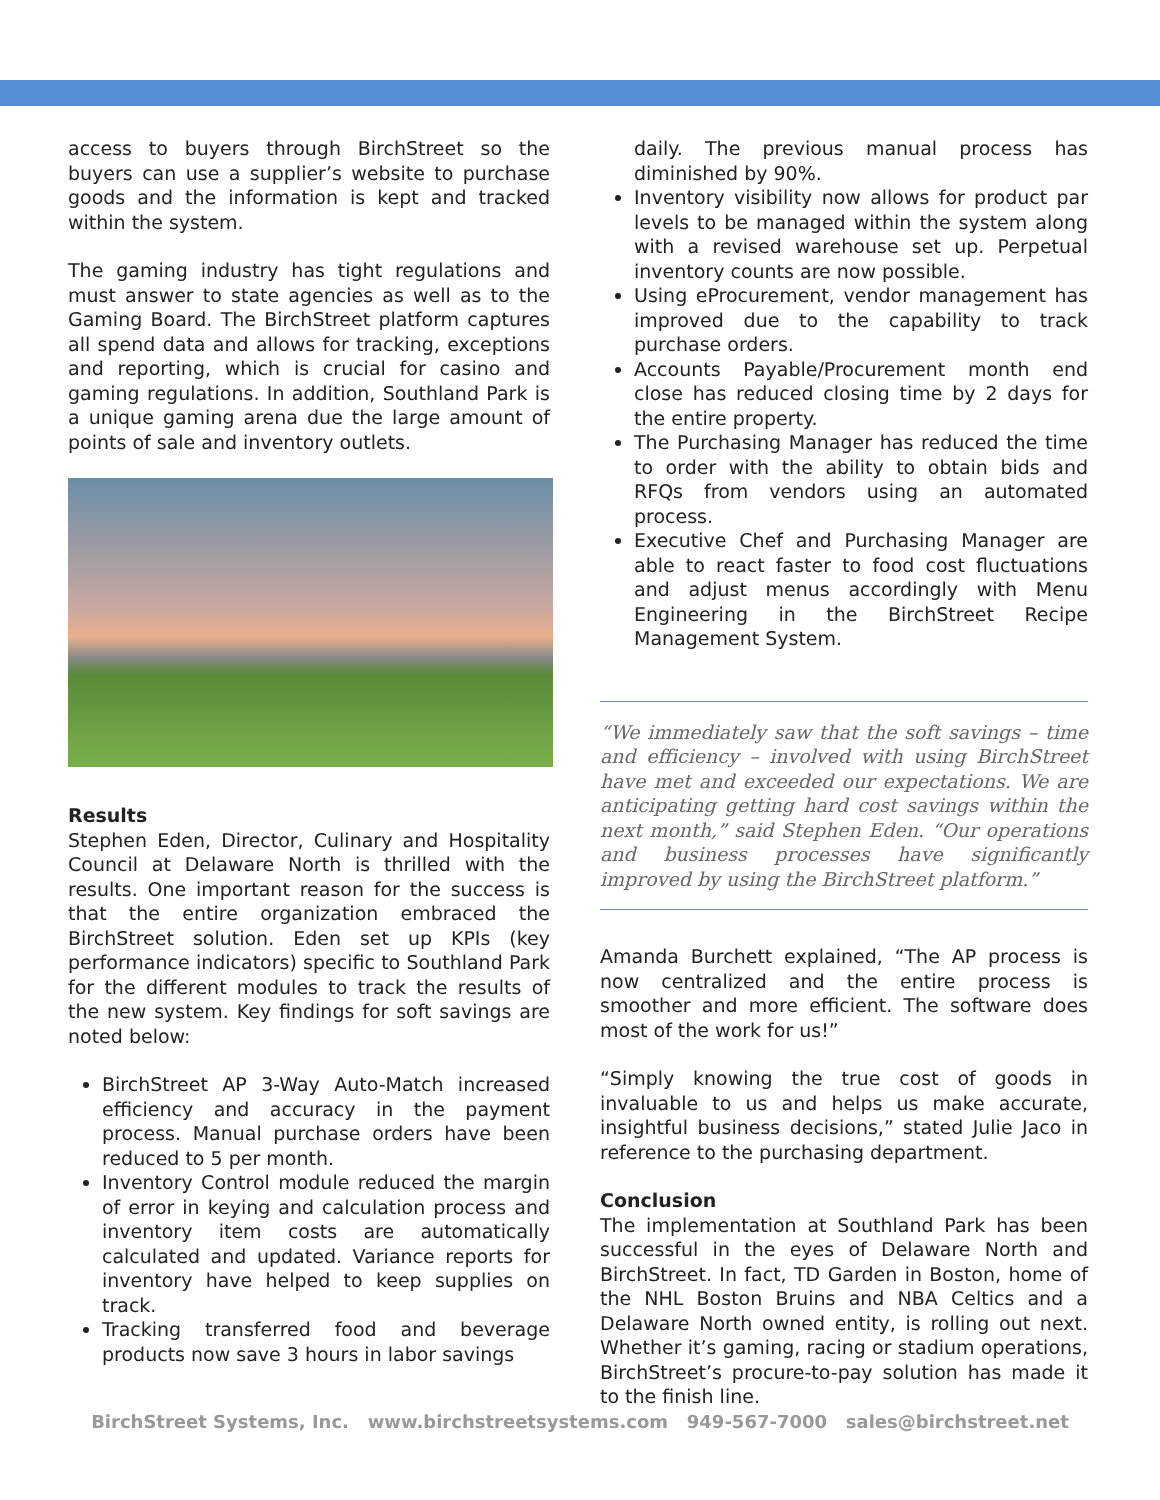access to buyers through BirchStreet so the buyers can use a supplier’s website to purchase goods and the information is kept and tracked within the system.
The gaming industry has tight regulations and must answer to state agencies as well as to the Gaming Board. The BirchStreet platform captures all spend data and allows for tracking, exceptions and reporting, which is crucial for casino and gaming regulations. In addition, Southland Park is a unique gaming arena due the large amount of points of sale and inventory outlets.
Results
Stephen Eden, Director, Culinary and Hospitality Council at Delaware North is thrilled with the results. One important reason for the success is that the entire organization embraced the BirchStreet solution. Eden set up KPIs (key performance indicators) specific to Southland Park for the different modules to track the results of the new system. Key findings for soft savings are noted below:
BirchStreet AP 3-Way Auto-Match increased efficiency and accuracy in the payment process. Manual purchase orders have been reduced to 5 per month.
Inventory Control module reduced the margin of error in keying and calculation process and inventory item costs are automatically calculated and updated. Variance reports for inventory have helped to keep supplies on track.
Tracking transferred food and beverage products now save 3 hours in labor savings
daily. The previous manual process has diminished by 90%.
Inventory visibility now allows for product par levels to be managed within the system along with a revised warehouse set up. Perpetual inventory counts are now possible.
Using eProcurement, vendor management has improved due to the capability to track purchase orders.
Accounts Payable/Procurement month end close has reduced closing time by 2 days for the entire property.
The Purchasing Manager has reduced the time to order with the ability to obtain bids and RFQs from vendors using an automated process.
Executive Chef and Purchasing Manager are able to react faster to food cost fluctuations and adjust menus accordingly with Menu Engineering in the BirchStreet Recipe Management System.
“We immediately saw that the soft savings – time and efficiency – involved with using BirchStreet have met and exceeded our expectations. We are anticipating getting hard cost savings within the next month,” said Stephen Eden. “Our operations and business processes have significantly improved by using the BirchStreet platform.”
Amanda Burchett explained, “The AP process is now centralized and the entire process is smoother and more efficient. The software does most of the work for us!”
“Simply knowing the true cost of goods in invaluable to us and helps us make accurate, insightful business decisions,” stated Julie Jaco in reference to the purchasing department.
Conclusion
The implementation at Southland Park has been successful in the eyes of Delaware North and BirchStreet. In fact, TD Garden in Boston, home of the NHL Boston Bruins and NBA Celtics and a Delaware North owned entity, is rolling out next. Whether it’s gaming, racing or stadium operations, BirchStreet’s procure-to-pay solution has made it to the finish line.
BirchStreet Systems, Inc. www.birchstreetsystems.com 949-567-7000 sales@birchstreet.net